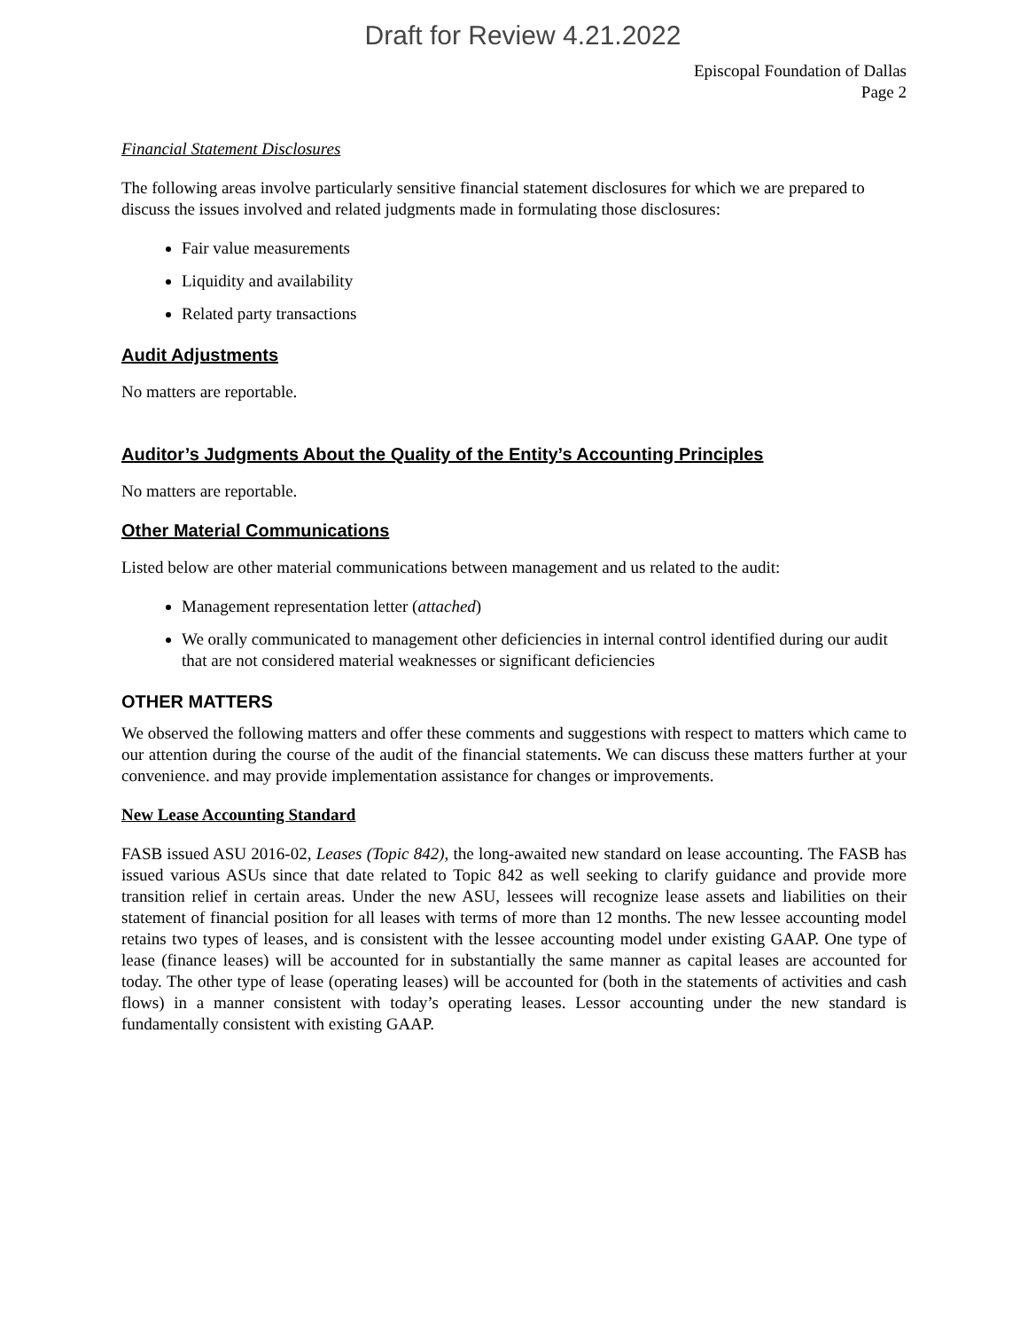Draft for Review 4.21.2022
Episcopal Foundation of Dallas
Page 2
Financial Statement Disclosures
The following areas involve particularly sensitive financial statement disclosures for which we are prepared to discuss the issues involved and related judgments made in formulating those disclosures:
Fair value measurements
Liquidity and availability
Related party transactions
Audit Adjustments
No matters are reportable.
Auditor’s Judgments About the Quality of the Entity’s Accounting Principles
No matters are reportable.
Other Material Communications
Listed below are other material communications between management and us related to the audit:
Management representation letter (attached)
We orally communicated to management other deficiencies in internal control identified during our audit that are not considered material weaknesses or significant deficiencies
OTHER MATTERS
We observed the following matters and offer these comments and suggestions with respect to matters which came to our attention during the course of the audit of the financial statements. We can discuss these matters further at your convenience. and may provide implementation assistance for changes or improvements.
New Lease Accounting Standard
FASB issued ASU 2016-02, Leases (Topic 842), the long-awaited new standard on lease accounting. The FASB has issued various ASUs since that date related to Topic 842 as well seeking to clarify guidance and provide more transition relief in certain areas. Under the new ASU, lessees will recognize lease assets and liabilities on their statement of financial position for all leases with terms of more than 12 months. The new lessee accounting model retains two types of leases, and is consistent with the lessee accounting model under existing GAAP. One type of lease (finance leases) will be accounted for in substantially the same manner as capital leases are accounted for today. The other type of lease (operating leases) will be accounted for (both in the statements of activities and cash flows) in a manner consistent with today’s operating leases. Lessor accounting under the new standard is fundamentally consistent with existing GAAP.